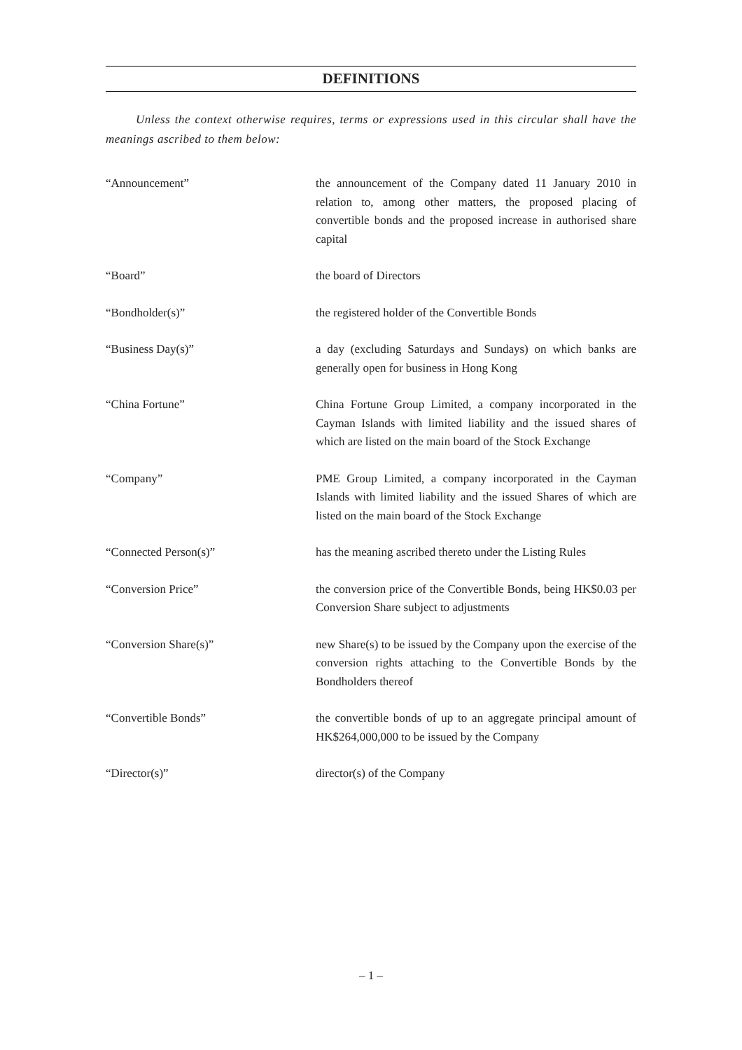DEFINITIONS
Unless the context otherwise requires, terms or expressions used in this circular shall have the meanings ascribed to them below:
“Announcement” the announcement of the Company dated 11 January 2010 in relation to, among other matters, the proposed placing of convertible bonds and the proposed increase in authorised share capital
“Board” the board of Directors
“Bondholder(s)” the registered holder of the Convertible Bonds
“Business Day(s)” a day (excluding Saturdays and Sundays) on which banks are generally open for business in Hong Kong
“China Fortune” China Fortune Group Limited, a company incorporated in the Cayman Islands with limited liability and the issued shares of which are listed on the main board of the Stock Exchange
“Company” PME Group Limited, a company incorporated in the Cayman Islands with limited liability and the issued Shares of which are listed on the main board of the Stock Exchange
“Connected Person(s)” has the meaning ascribed thereto under the Listing Rules
“Conversion Price” the conversion price of the Convertible Bonds, being HK$0.03 per Conversion Share subject to adjustments
“Conversion Share(s)” new Share(s) to be issued by the Company upon the exercise of the conversion rights attaching to the Convertible Bonds by the Bondholders thereof
“Convertible Bonds” the convertible bonds of up to an aggregate principal amount of HK$264,000,000 to be issued by the Company
“Director(s)” director(s) of the Company
– 1 –